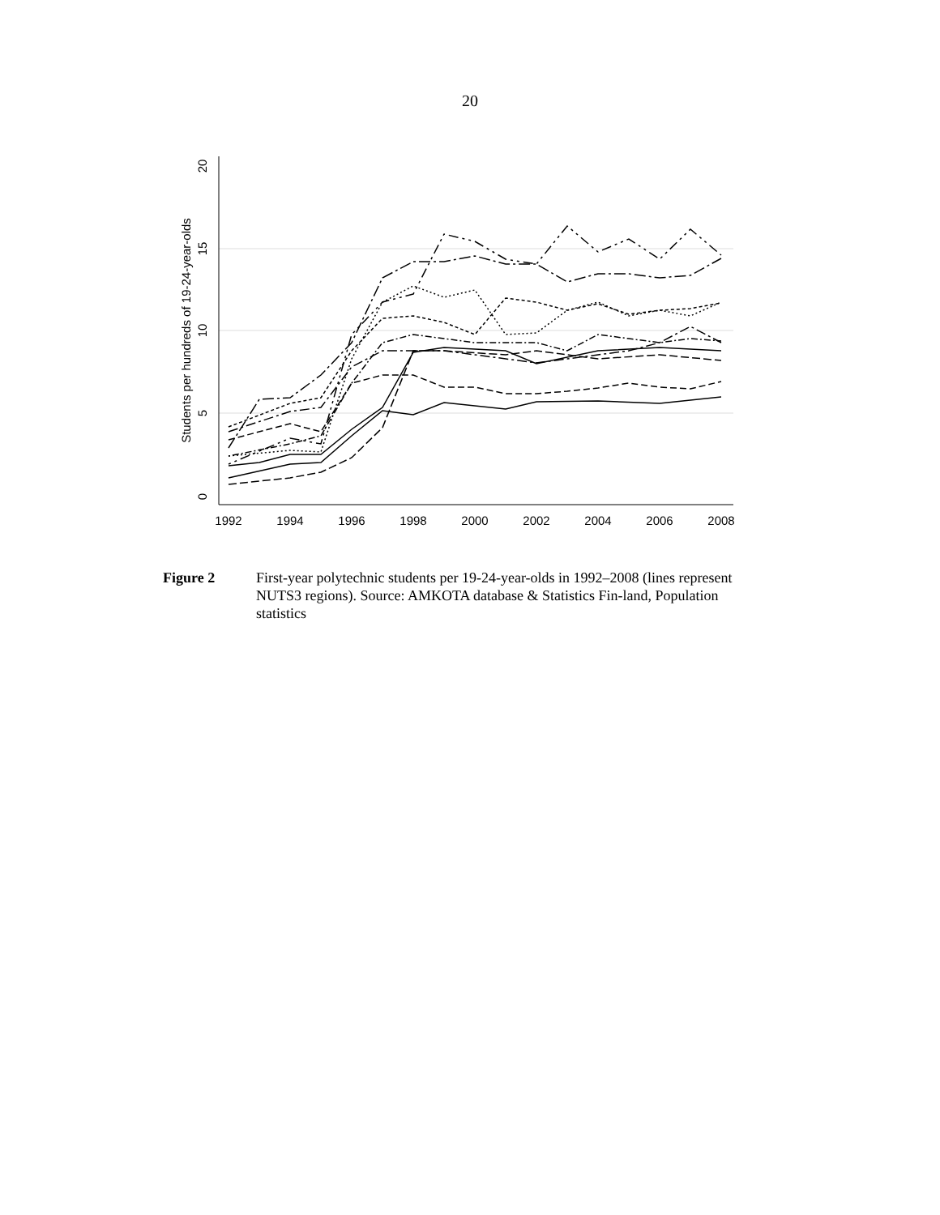20
1992
1994
1996
1998
2000
2002
2004
2006
2008
0
5
10
15
20
Students per hundreds of 19-24-year-olds
Figure 2 First-year polytechnic students per 19-24-year-olds in 1992–2008 (lines represent NUTS3 regions). Source: AMKOTA database & Statistics Fin-land, Population statistics